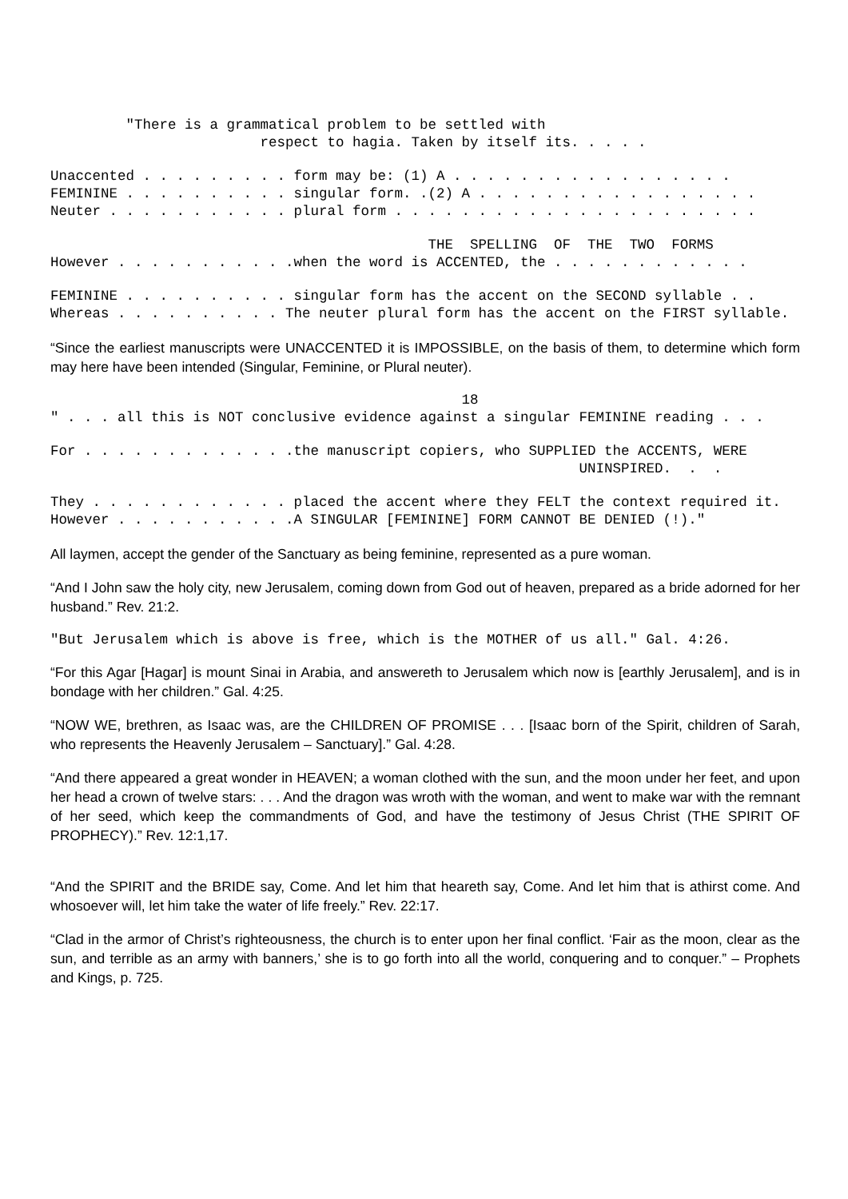"There is a grammatical problem to be settled with respect to hagia. Taken by itself its. . . . .
Unaccented . . . . . . . . . form may be: (1) A . . . . . . . . . . . . . . . . . FEMININE . . . . . . . . . . singular form. .(2) A . . . . . . . . . . . . . . . . . Neuter . . . . . . . . . . . plural form . . . . . . . . . . . . . . . . . . . . . .
THE SPELLING OF THE TWO FORMS However . . . . . . . . . . .when the word is ACCENTED, the . . . . . . . . . . . .
FEMININE . . . . . . . . . . singular form has the accent on the SECOND syllable . . Whereas . . . . . . . . . . The neuter plural form has the accent on the FIRST syllable.
“Since the earliest manuscripts were UNACCENTED it is IMPOSSIBLE, on the basis of them, to determine which form may here have been intended (Singular, Feminine, or Plural neuter).
18 " . . . all this is NOT conclusive evidence against a singular FEMININE reading . . .
For . . . . . . . . . . . . .the manuscript copiers, who SUPPLIED the ACCENTS, WERE UNINSPIRED. . .
They . . . . . . . . . . . . placed the accent where they FELT the context required it. However . . . . . . . . . . .A SINGULAR [FEMININE] FORM CANNOT BE DENIED (!)."
All laymen, accept the gender of the Sanctuary as being feminine, represented as a pure woman.
“And I John saw the holy city, new Jerusalem, coming down from God out of heaven, prepared as a bride adorned for her husband.” Rev. 21:2.
"But Jerusalem which is above is free, which is the MOTHER of us all." Gal. 4:26.
“For this Agar [Hagar] is mount Sinai in Arabia, and answereth to Jerusalem which now is [earthly Jerusalem], and is in bondage with her children.” Gal. 4:25.
“NOW WE, brethren, as Isaac was, are the CHILDREN OF PROMISE . . . [Isaac born of the Spirit, children of Sarah, who represents the Heavenly Jerusalem – Sanctuary].” Gal. 4:28.
“And there appeared a great wonder in HEAVEN; a woman clothed with the sun, and the moon under her feet, and upon her head a crown of twelve stars: . . . And the dragon was wroth with the woman, and went to make war with the remnant of her seed, which keep the commandments of God, and have the testimony of Jesus Christ (THE SPIRIT OF PROPHECY).” Rev. 12:1,17.
“And the SPIRIT and the BRIDE say, Come. And let him that heareth say, Come. And let him that is athirst come. And whosoever will, let him take the water of life freely.” Rev. 22:17.
“Clad in the armor of Christ’s righteousness, the church is to enter upon her final conflict. ‘Fair as the moon, clear as the sun, and terrible as an army with banners,’ she is to go forth into all the world, conquering and to conquer.” – Prophets and Kings, p. 725.